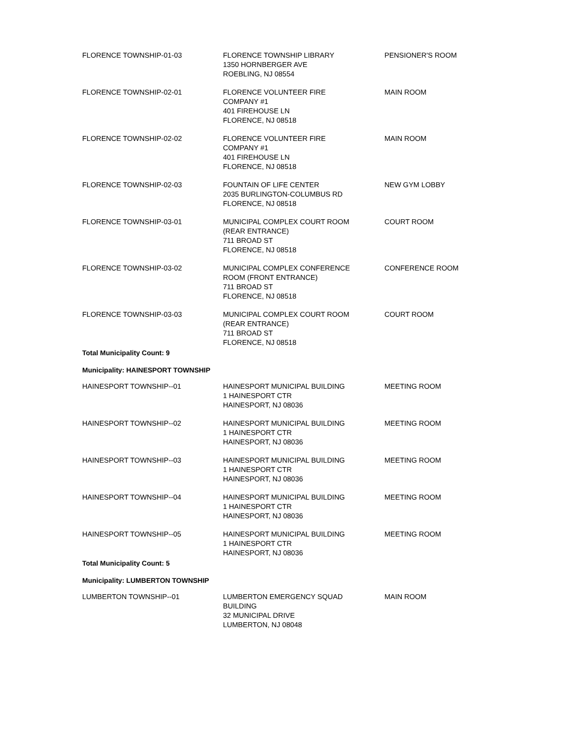| FLORENCE TOWNSHIP-01-03 | FLORENCE TOWNSHIP LIBRARY 1350 HORNBERGER AVE ROEBLING, NJ 08554 | PENSIONER'S ROOM |
| FLORENCE TOWNSHIP-02-01 | FLORENCE VOLUNTEER FIRE COMPANY #1 401 FIREHOUSE LN FLORENCE, NJ 08518 | MAIN ROOM |
| FLORENCE TOWNSHIP-02-02 | FLORENCE VOLUNTEER FIRE COMPANY #1 401 FIREHOUSE LN FLORENCE, NJ 08518 | MAIN ROOM |
| FLORENCE TOWNSHIP-02-03 | FOUNTAIN OF LIFE CENTER 2035 BURLINGTON-COLUMBUS RD FLORENCE, NJ 08518 | NEW GYM LOBBY |
| FLORENCE TOWNSHIP-03-01 | MUNICIPAL COMPLEX COURT ROOM (REAR ENTRANCE) 711 BROAD ST FLORENCE, NJ 08518 | COURT ROOM |
| FLORENCE TOWNSHIP-03-02 | MUNICIPAL COMPLEX CONFERENCE ROOM (FRONT ENTRANCE) 711 BROAD ST FLORENCE, NJ 08518 | CONFERENCE ROOM |
| FLORENCE TOWNSHIP-03-03 | MUNICIPAL COMPLEX COURT ROOM (REAR ENTRANCE) 711 BROAD ST FLORENCE, NJ 08518 | COURT ROOM |
| Total Municipality Count: 9 | | |
| Municipality: HAINESPORT TOWNSHIP | | |
| HAINESPORT TOWNSHIP--01 | HAINESPORT MUNICIPAL BUILDING 1 HAINESPORT CTR HAINESPORT, NJ 08036 | MEETING ROOM |
| HAINESPORT TOWNSHIP--02 | HAINESPORT MUNICIPAL BUILDING 1 HAINESPORT CTR HAINESPORT, NJ 08036 | MEETING ROOM |
| HAINESPORT TOWNSHIP--03 | HAINESPORT MUNICIPAL BUILDING 1 HAINESPORT CTR HAINESPORT, NJ 08036 | MEETING ROOM |
| HAINESPORT TOWNSHIP--04 | HAINESPORT MUNICIPAL BUILDING 1 HAINESPORT CTR HAINESPORT, NJ 08036 | MEETING ROOM |
| HAINESPORT TOWNSHIP--05 | HAINESPORT MUNICIPAL BUILDING 1 HAINESPORT CTR HAINESPORT, NJ 08036 | MEETING ROOM |
| Total Municipality Count: 5 | | |
| Municipality: LUMBERTON TOWNSHIP | | |
| LUMBERTON TOWNSHIP--01 | LUMBERTON EMERGENCY SQUAD BUILDING 32 MUNICIPAL DRIVE LUMBERTON, NJ 08048 | MAIN ROOM |